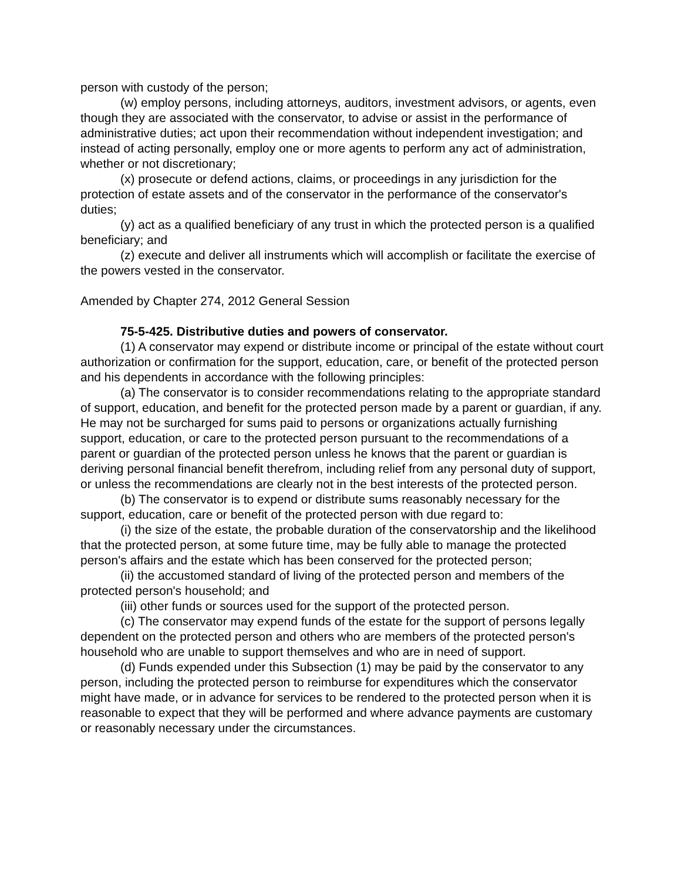person with custody of the person;
(w) employ persons, including attorneys, auditors, investment advisors, or agents, even though they are associated with the conservator, to advise or assist in the performance of administrative duties; act upon their recommendation without independent investigation; and instead of acting personally, employ one or more agents to perform any act of administration, whether or not discretionary;
(x) prosecute or defend actions, claims, or proceedings in any jurisdiction for the protection of estate assets and of the conservator in the performance of the conservator's duties;
(y) act as a qualified beneficiary of any trust in which the protected person is a qualified beneficiary; and
(z) execute and deliver all instruments which will accomplish or facilitate the exercise of the powers vested in the conservator.
Amended by Chapter 274, 2012 General Session
75-5-425. Distributive duties and powers of conservator.
(1) A conservator may expend or distribute income or principal of the estate without court authorization or confirmation for the support, education, care, or benefit of the protected person and his dependents in accordance with the following principles:
(a) The conservator is to consider recommendations relating to the appropriate standard of support, education, and benefit for the protected person made by a parent or guardian, if any. He may not be surcharged for sums paid to persons or organizations actually furnishing support, education, or care to the protected person pursuant to the recommendations of a parent or guardian of the protected person unless he knows that the parent or guardian is deriving personal financial benefit therefrom, including relief from any personal duty of support, or unless the recommendations are clearly not in the best interests of the protected person.
(b) The conservator is to expend or distribute sums reasonably necessary for the support, education, care or benefit of the protected person with due regard to:
(i) the size of the estate, the probable duration of the conservatorship and the likelihood that the protected person, at some future time, may be fully able to manage the protected person's affairs and the estate which has been conserved for the protected person;
(ii) the accustomed standard of living of the protected person and members of the protected person's household; and
(iii) other funds or sources used for the support of the protected person.
(c) The conservator may expend funds of the estate for the support of persons legally dependent on the protected person and others who are members of the protected person's household who are unable to support themselves and who are in need of support.
(d) Funds expended under this Subsection (1) may be paid by the conservator to any person, including the protected person to reimburse for expenditures which the conservator might have made, or in advance for services to be rendered to the protected person when it is reasonable to expect that they will be performed and where advance payments are customary or reasonably necessary under the circumstances.